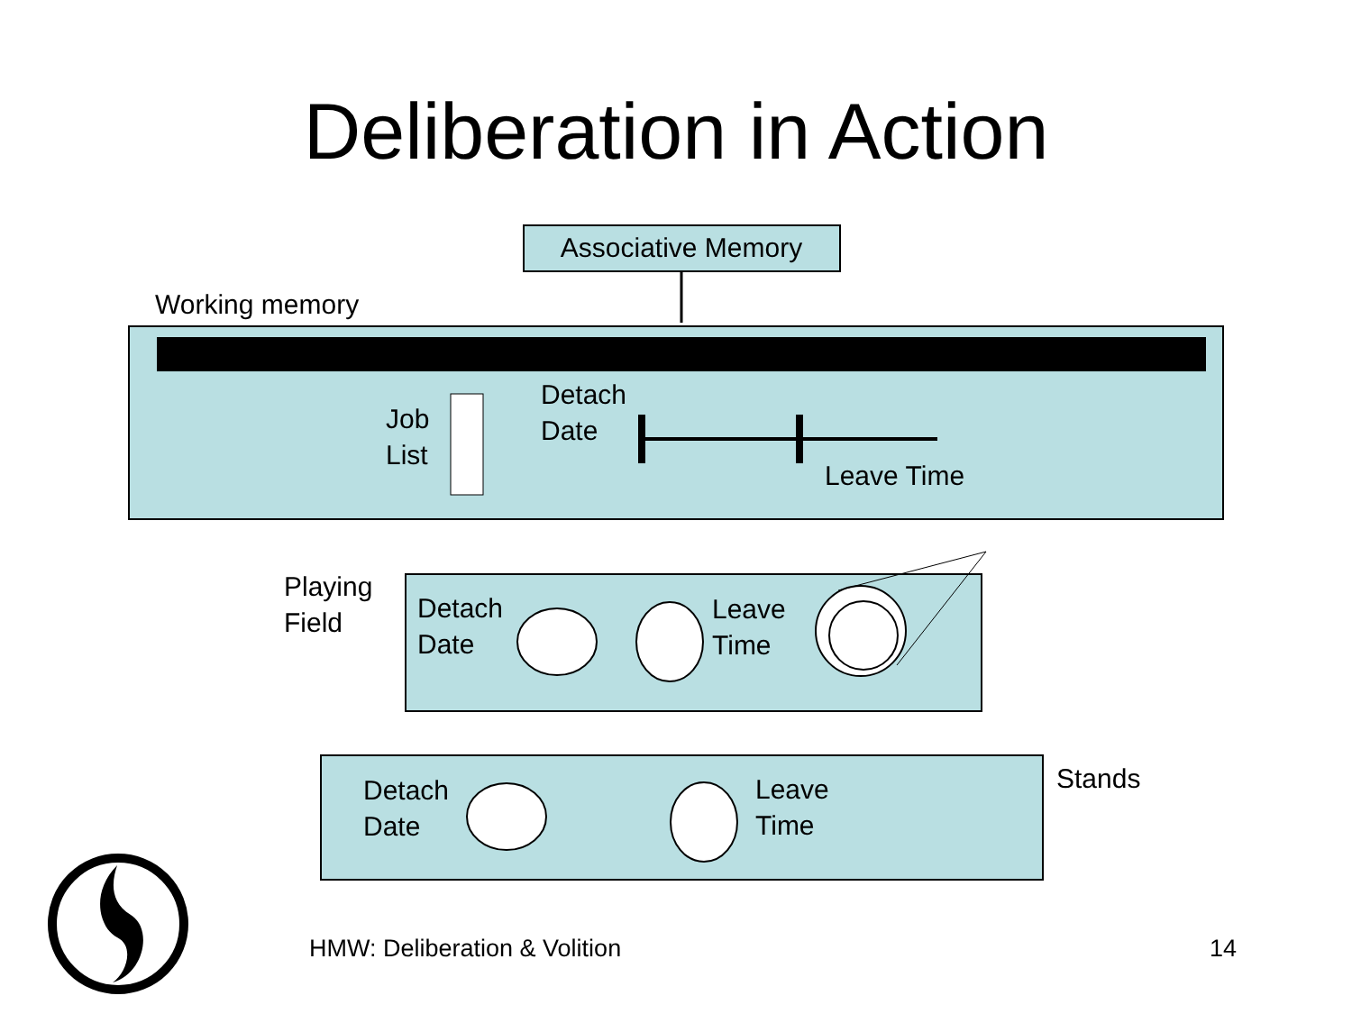Deliberation in Action
Associative Memory
Working memory
Job
List
Detach
Date
Leave Time
Playing
Field
Detach
Date
Leave
Time
Stands
Detach
Date
Leave
Time
HMW: Deliberation & Volition 14